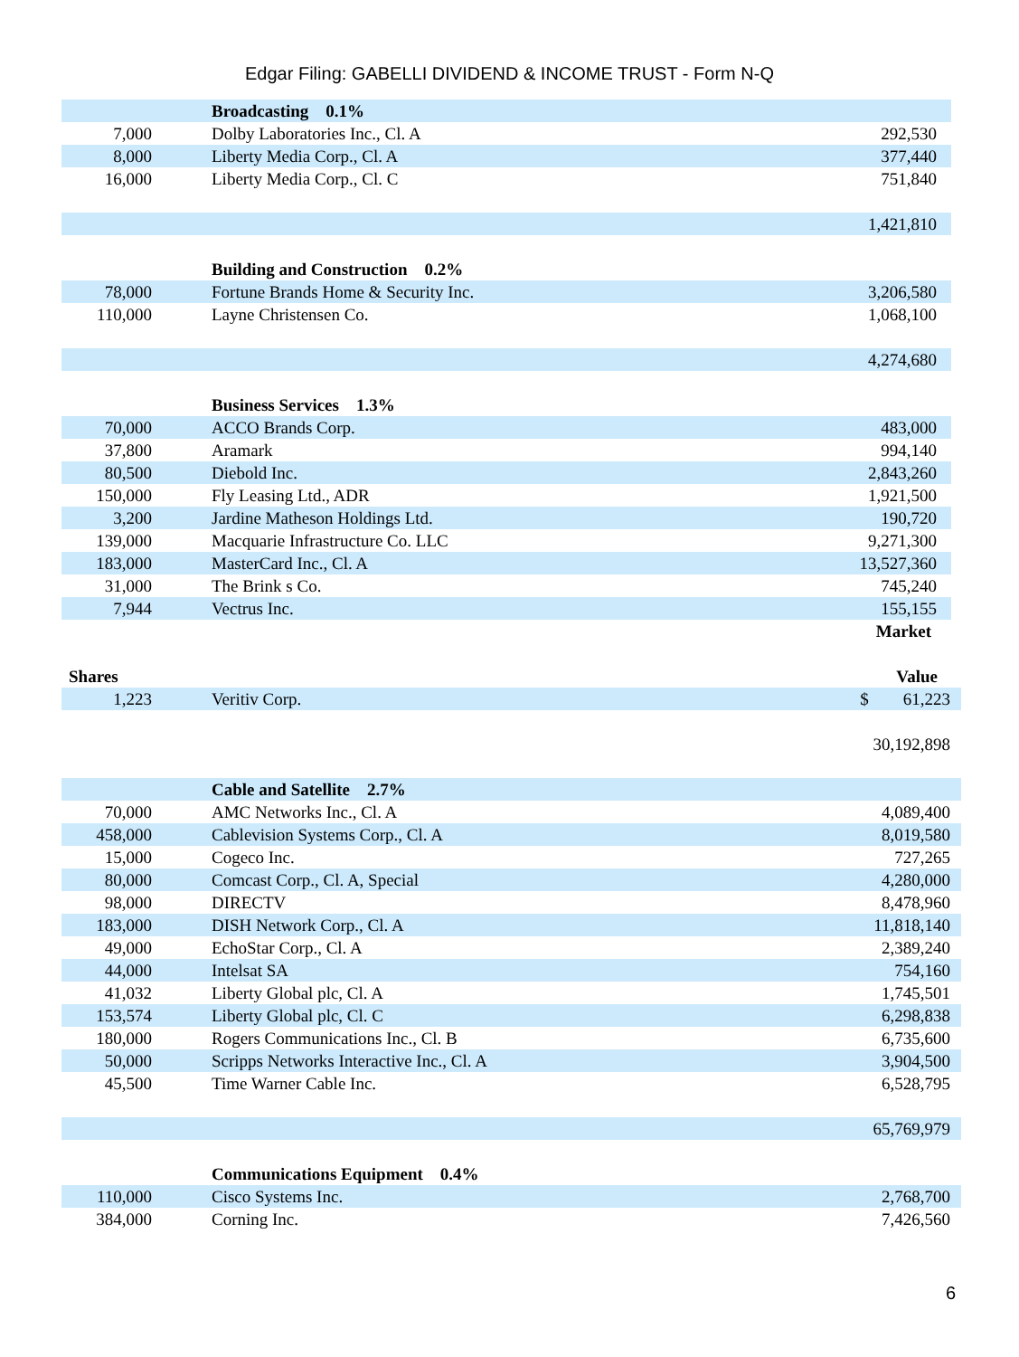Edgar Filing: GABELLI DIVIDEND & INCOME TRUST - Form N-Q
| | Broadcasting 0.1% | |
| 7,000 | Dolby Laboratories Inc., Cl. A | 292,530 |
| 8,000 | Liberty Media Corp., Cl. A | 377,440 |
| 16,000 | Liberty Media Corp., Cl. C | 751,840 |
| | | 1,421,810 |
| | Building and Construction 0.2% | |
| 78,000 | Fortune Brands Home & Security Inc. | 3,206,580 |
| 110,000 | Layne Christensen Co. | 1,068,100 |
| | | 4,274,680 |
| | Business Services 1.3% | |
| 70,000 | ACCO Brands Corp. | 483,000 |
| 37,800 | Aramark | 994,140 |
| 80,500 | Diebold Inc. | 2,843,260 |
| 150,000 | Fly Leasing Ltd., ADR | 1,921,500 |
| 3,200 | Jardine Matheson Holdings Ltd. | 190,720 |
| 139,000 | Macquarie Infrastructure Co. LLC | 9,271,300 |
| 183,000 | MasterCard Inc., Cl. A | 13,527,360 |
| 31,000 | The Brink s Co. | 745,240 |
| 7,944 | Vectrus Inc. | 155,155 |
| | | Market |
| Shares | | Value |
| 1,223 | Veritiv Corp. | $ 61,223 |
| | | 30,192,898 |
| | Cable and Satellite 2.7% | |
| 70,000 | AMC Networks Inc., Cl. A | 4,089,400 |
| 458,000 | Cablevision Systems Corp., Cl. A | 8,019,580 |
| 15,000 | Cogeco Inc. | 727,265 |
| 80,000 | Comcast Corp., Cl. A, Special | 4,280,000 |
| 98,000 | DIRECTV | 8,478,960 |
| 183,000 | DISH Network Corp., Cl. A | 11,818,140 |
| 49,000 | EchoStar Corp., Cl. A | 2,389,240 |
| 44,000 | Intelsat SA | 754,160 |
| 41,032 | Liberty Global plc, Cl. A | 1,745,501 |
| 153,574 | Liberty Global plc, Cl. C | 6,298,838 |
| 180,000 | Rogers Communications Inc., Cl. B | 6,735,600 |
| 50,000 | Scripps Networks Interactive Inc., Cl. A | 3,904,500 |
| 45,500 | Time Warner Cable Inc. | 6,528,795 |
| | | 65,769,979 |
| | Communications Equipment 0.4% | |
| 110,000 | Cisco Systems Inc. | 2,768,700 |
| 384,000 | Corning Inc. | 7,426,560 |
6